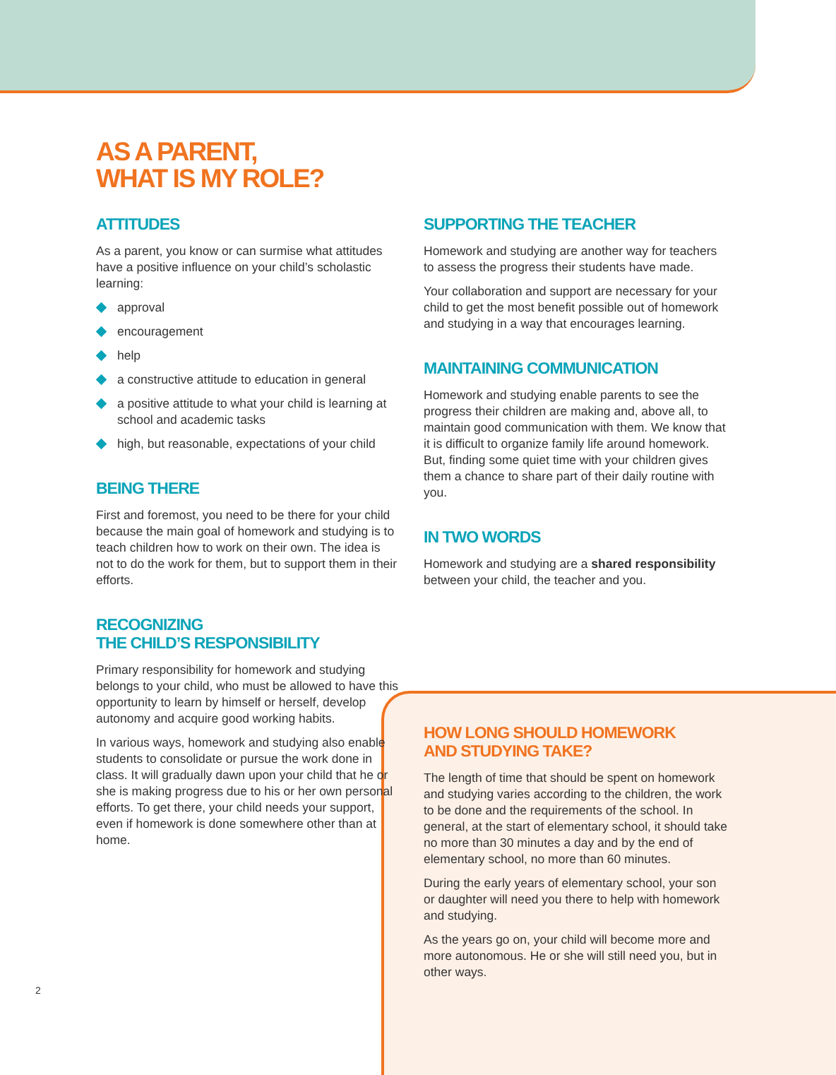AS A PARENT,
WHAT IS MY ROLE?
ATTITUDES
As a parent, you know or can surmise what attitudes have a positive influence on your child’s scholastic learning:
approval
encouragement
help
a constructive attitude to education in general
a positive attitude to what your child is learning at school and academic tasks
high, but reasonable, expectations of your child
BEING THERE
First and foremost, you need to be there for your child because the main goal of homework and studying is to teach children how to work on their own. The idea is not to do the work for them, but to support them in their efforts.
RECOGNIZING
THE CHILD’S RESPONSIBILITY
Primary responsibility for homework and studying belongs to your child, who must be allowed to have this opportunity to learn by himself or herself, develop autonomy and acquire good working habits.
In various ways, homework and studying also enable students to consolidate or pursue the work done in class. It will gradually dawn upon your child that he or she is making progress due to his or her own personal efforts. To get there, your child needs your support, even if homework is done somewhere other than at home.
SUPPORTING THE TEACHER
Homework and studying are another way for teachers to assess the progress their students have made.
Your collaboration and support are necessary for your child to get the most benefit possible out of homework and studying in a way that encourages learning.
MAINTAINING COMMUNICATION
Homework and studying enable parents to see the progress their children are making and, above all, to maintain good communication with them. We know that it is difficult to organize family life around homework. But, finding some quiet time with your children gives them a chance to share part of their daily routine with you.
IN TWO WORDS
Homework and studying are a shared responsibility between your child, the teacher and you.
HOW LONG SHOULD HOMEWORK
AND STUDYING TAKE?
The length of time that should be spent on homework and studying varies according to the children, the work to be done and the requirements of the school. In general, at the start of elementary school, it should take no more than 30 minutes a day and by the end of elementary school, no more than 60 minutes.
During the early years of elementary school, your son or daughter will need you there to help with homework and studying.
As the years go on, your child will become more and more autonomous. He or she will still need you, but in other ways.
2